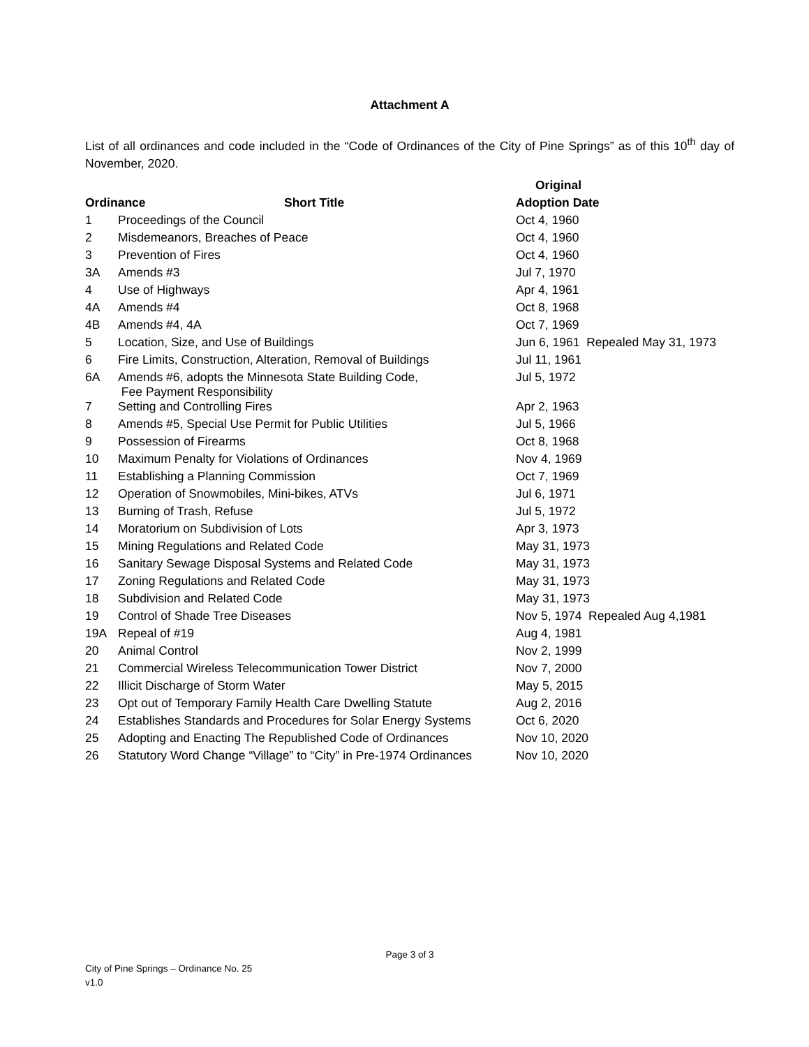Attachment A
List of all ordinances and code included in the “Code of Ordinances of the City of Pine Springs” as of this 10<sup>th</sup> day of November, 2020.
| | | Original |
| --- | --- | --- |
| Ordinance Short Title | | Adoption Date |
| 1 | Proceedings of the Council | Oct 4, 1960 |
| 2 | Misdemeanors, Breaches of Peace | Oct 4, 1960 |
| 3 | Prevention of Fires | Oct 4, 1960 |
| 3A | Amends #3 | Jul 7, 1970 |
| 4 | Use of Highways | Apr 4, 1961 |
| 4A | Amends #4 | Oct 8, 1968 |
| 4B | Amends #4, 4A | Oct 7, 1969 |
| 5 | Location, Size, and Use of Buildings | Jun 6, 1961 Repealed May 31, 1973 |
| 6 | Fire Limits, Construction, Alteration, Removal of Buildings | Jul 11, 1961 |
| 6A | Amends #6, adopts the Minnesota State Building Code, Fee Payment Responsibility | Jul 5, 1972 |
| 7 | Setting and Controlling Fires | Apr 2, 1963 |
| 8 | Amends #5, Special Use Permit for Public Utilities | Jul 5, 1966 |
| 9 | Possession of Firearms | Oct 8, 1968 |
| 10 | Maximum Penalty for Violations of Ordinances | Nov 4, 1969 |
| 11 | Establishing a Planning Commission | Oct 7, 1969 |
| 12 | Operation of Snowmobiles, Mini-bikes, ATVs | Jul 6, 1971 |
| 13 | Burning of Trash, Refuse | Jul 5, 1972 |
| 14 | Moratorium on Subdivision of Lots | Apr 3, 1973 |
| 15 | Mining Regulations and Related Code | May 31, 1973 |
| 16 | Sanitary Sewage Disposal Systems and Related Code | May 31, 1973 |
| 17 | Zoning Regulations and Related Code | May 31, 1973 |
| 18 | Subdivision and Related Code | May 31, 1973 |
| 19 | Control of Shade Tree Diseases | Nov 5, 1974 Repealed Aug 4,1981 |
| 19A | Repeal of #19 | Aug 4, 1981 |
| 20 | Animal Control | Nov 2, 1999 |
| 21 | Commercial Wireless Telecommunication Tower District | Nov 7, 2000 |
| 22 | Illicit Discharge of Storm Water | May 5, 2015 |
| 23 | Opt out of Temporary Family Health Care Dwelling Statute | Aug 2, 2016 |
| 24 | Establishes Standards and Procedures for Solar Energy Systems | Oct 6, 2020 |
| 25 | Adopting and Enacting The Republished Code of Ordinances | Nov 10, 2020 |
| 26 | Statutory Word Change “Village” to “City” in Pre-1974 Ordinances | Nov 10, 2020 |
Page 3 of 3
City of Pine Springs – Ordinance No. 25
v1.0